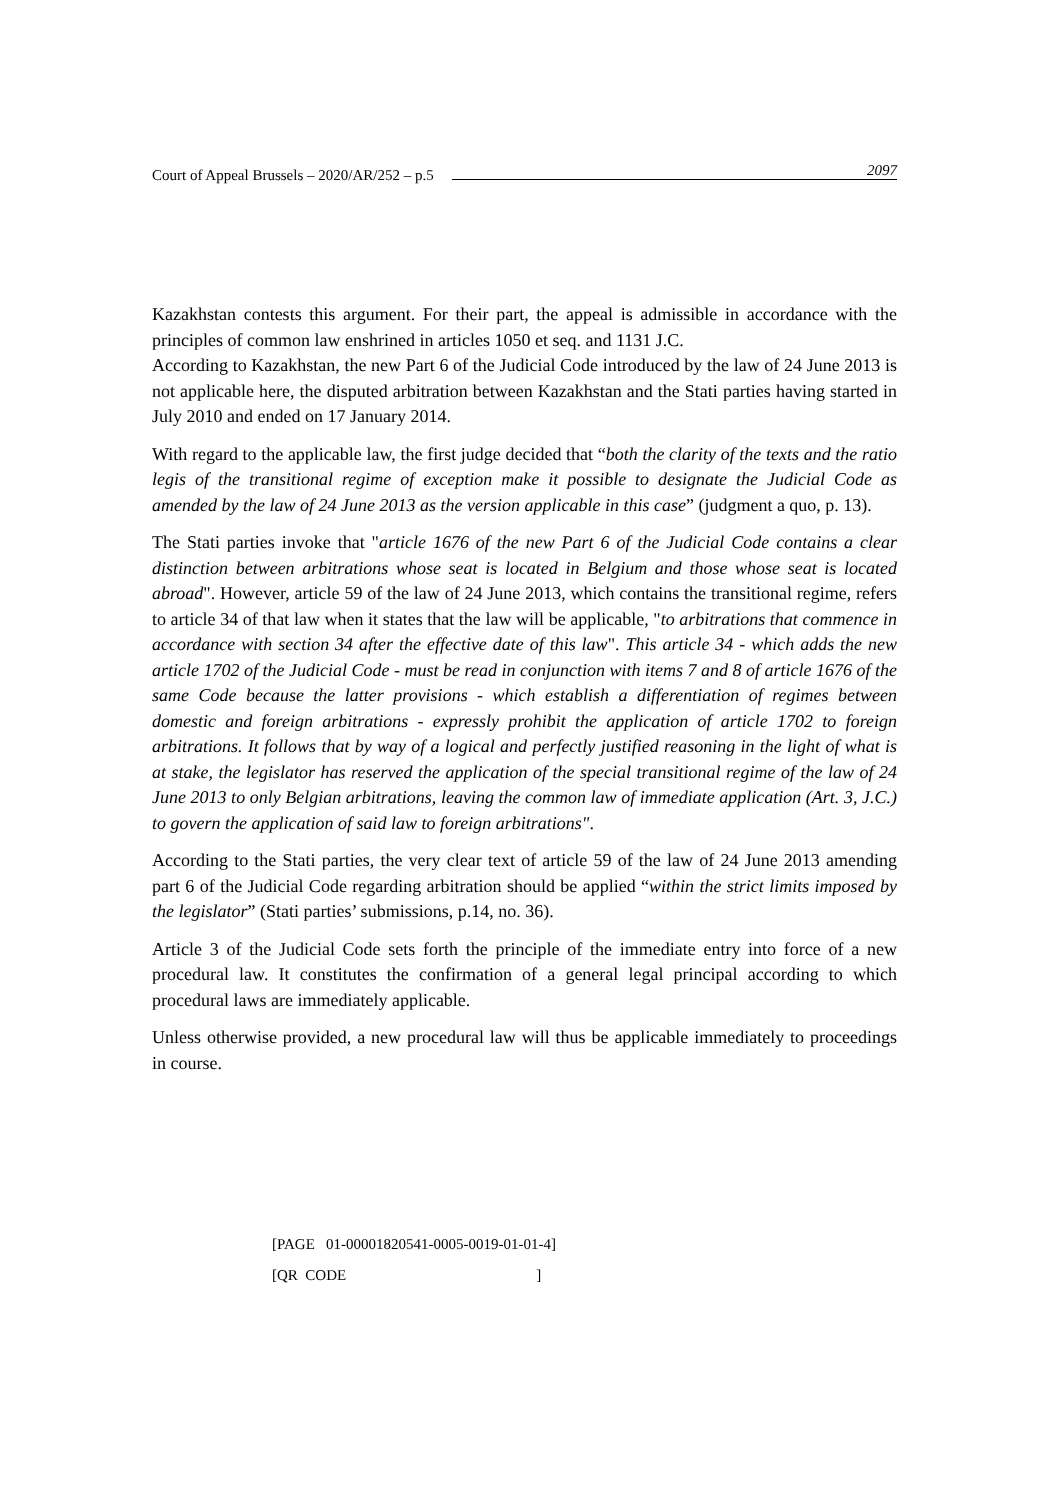Court of Appeal Brussels – 2020/AR/252 – p.5 2097
Kazakhstan contests this argument. For their part, the appeal is admissible in accordance with the principles of common law enshrined in articles 1050 et seq. and 1131 J.C.
According to Kazakhstan, the new Part 6 of the Judicial Code introduced by the law of 24 June 2013 is not applicable here, the disputed arbitration between Kazakhstan and the Stati parties having started in July 2010 and ended on 17 January 2014.
With regard to the applicable law, the first judge decided that “both the clarity of the texts and the ratio legis of the transitional regime of exception make it possible to designate the Judicial Code as amended by the law of 24 June 2013 as the version applicable in this case” (judgment a quo, p. 13).
The Stati parties invoke that "article 1676 of the new Part 6 of the Judicial Code contains a clear distinction between arbitrations whose seat is located in Belgium and those whose seat is located abroad". However, article 59 of the law of 24 June 2013, which contains the transitional regime, refers to article 34 of that law when it states that the law will be applicable, "to arbitrations that commence in accordance with section 34 after the effective date of this law". This article 34 - which adds the new article 1702 of the Judicial Code - must be read in conjunction with items 7 and 8 of article 1676 of the same Code because the latter provisions - which establish a differentiation of regimes between domestic and foreign arbitrations - expressly prohibit the application of article 1702 to foreign arbitrations. It follows that by way of a logical and perfectly justified reasoning in the light of what is at stake, the legislator has reserved the application of the special transitional regime of the law of 24 June 2013 to only Belgian arbitrations, leaving the common law of immediate application (Art. 3, J.C.) to govern the application of said law to foreign arbitrations".
According to the Stati parties, the very clear text of article 59 of the law of 24 June 2013 amending part 6 of the Judicial Code regarding arbitration should be applied “within the strict limits imposed by the legislator” (Stati parties’ submissions, p.14, no. 36).
Article 3 of the Judicial Code sets forth the principle of the immediate entry into force of a new procedural law. It constitutes the confirmation of a general legal principal according to which procedural laws are immediately applicable.
Unless otherwise provided, a new procedural law will thus be applicable immediately to proceedings in course.
[PAGE 01-00001820541-0005-0019-01-01-4]
[QR CODE ]